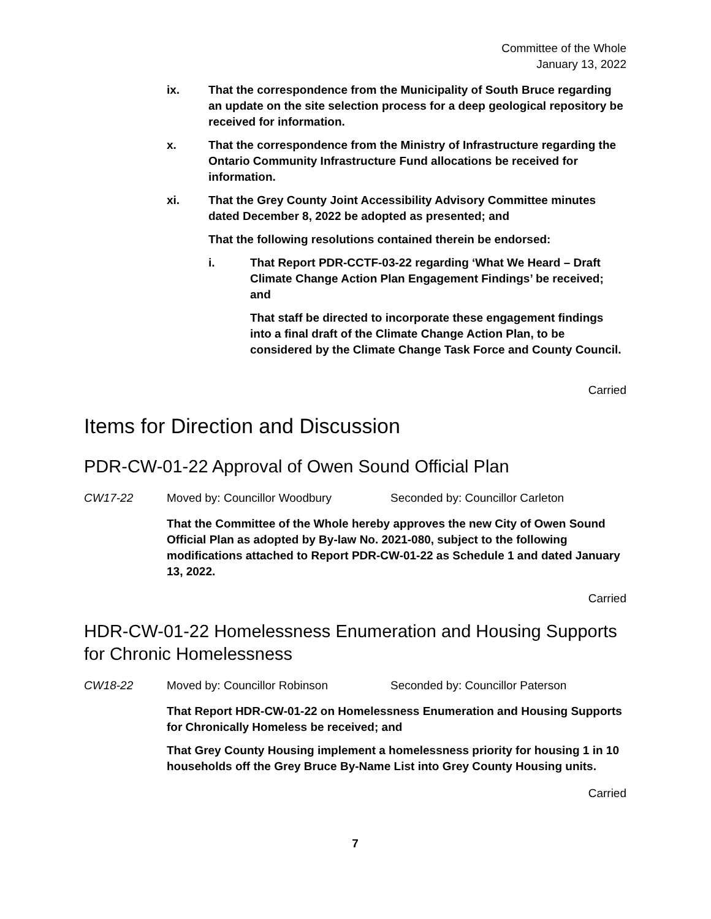Committee of the Whole
January 13, 2022
ix. That the correspondence from the Municipality of South Bruce regarding an update on the site selection process for a deep geological repository be received for information.
x. That the correspondence from the Ministry of Infrastructure regarding the Ontario Community Infrastructure Fund allocations be received for information.
xi. That the Grey County Joint Accessibility Advisory Committee minutes dated December 8, 2022 be adopted as presented; and
That the following resolutions contained therein be endorsed:
i. That Report PDR-CCTF-03-22 regarding ‘What We Heard – Draft Climate Change Action Plan Engagement Findings’ be received; and
That staff be directed to incorporate these engagement findings into a final draft of the Climate Change Action Plan, to be considered by the Climate Change Task Force and County Council.
Carried
Items for Direction and Discussion
PDR-CW-01-22 Approval of Owen Sound Official Plan
CW17-22 Moved by: Councillor Woodbury Seconded by: Councillor Carleton
That the Committee of the Whole hereby approves the new City of Owen Sound Official Plan as adopted by By-law No. 2021-080, subject to the following modifications attached to Report PDR-CW-01-22 as Schedule 1 and dated January 13, 2022.
Carried
HDR-CW-01-22 Homelessness Enumeration and Housing Supports for Chronic Homelessness
CW18-22 Moved by: Councillor Robinson Seconded by: Councillor Paterson
That Report HDR-CW-01-22 on Homelessness Enumeration and Housing Supports for Chronically Homeless be received; and
That Grey County Housing implement a homelessness priority for housing 1 in 10 households off the Grey Bruce By-Name List into Grey County Housing units.
Carried
7